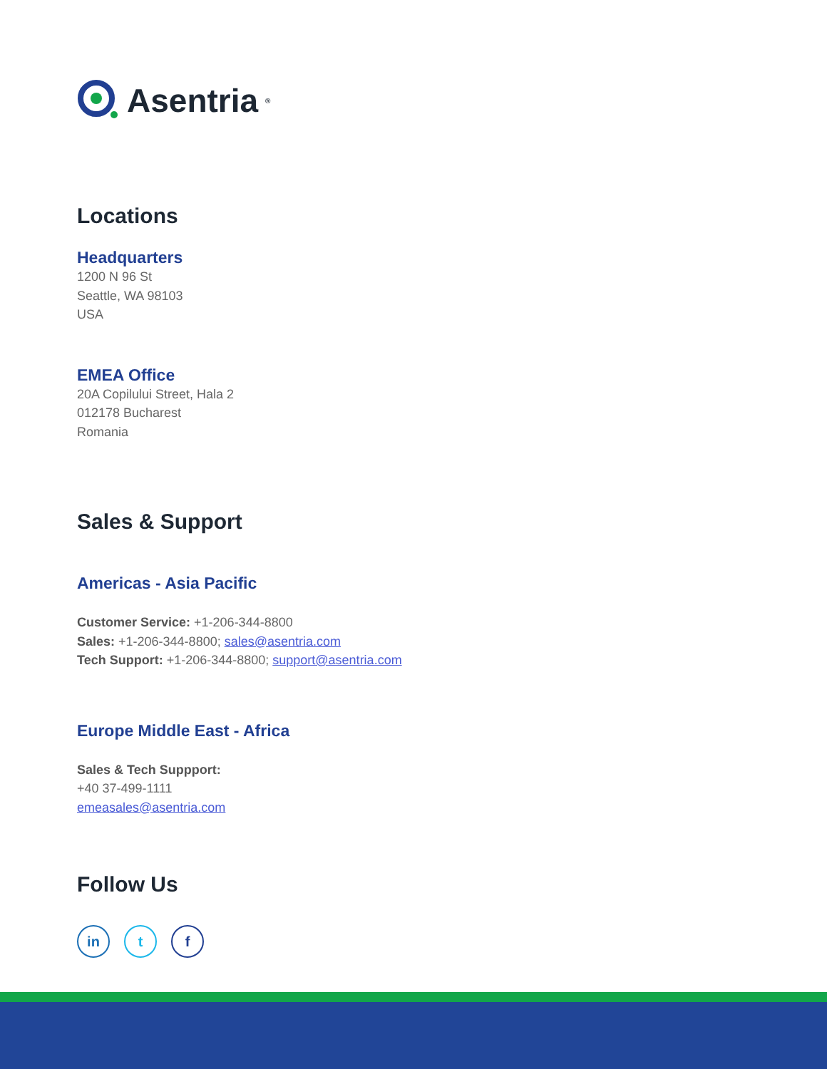Asentria<sup>®</sup>
Locations
Headquarters
1200 N 96 St
Seattle, WA 98103
USA
EMEA Office
20A Copilului Street, Hala 2
012178 Bucharest
Romania
Sales & Support
Americas - Asia Pacific
Customer Service: +1-206-344-8800
Sales: +1-206-344-8800; sales@asentria.com
Tech Support: +1-206-344-8800; support@asentria.com
Europe Middle East - Africa
Sales & Tech Suppport:
+40 37-499-1111
emeasales@asentria.com
Follow Us
in t f